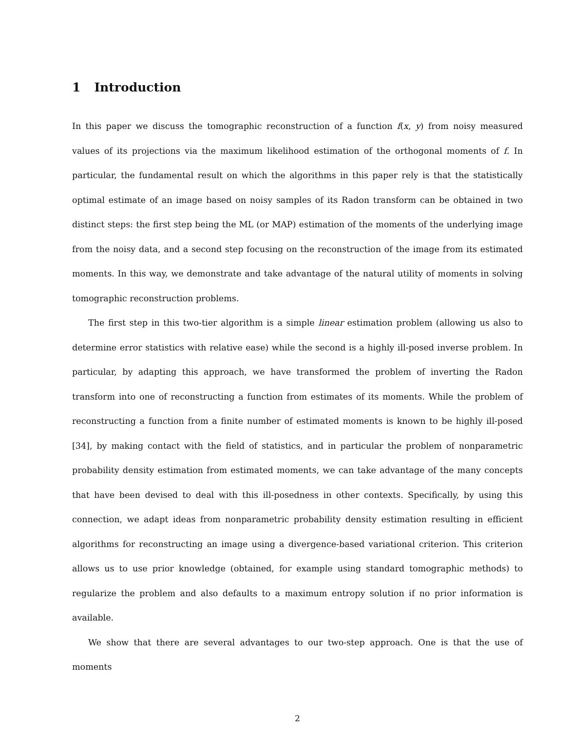1 Introduction
In this paper we discuss the tomographic reconstruction of a function f(x, y) from noisy measured values of its projections via the maximum likelihood estimation of the orthogonal moments of f. In particular, the fundamental result on which the algorithms in this paper rely is that the statistically optimal estimate of an image based on noisy samples of its Radon transform can be obtained in two distinct steps: the first step being the ML (or MAP) estimation of the moments of the underlying image from the noisy data, and a second step focusing on the reconstruction of the image from its estimated moments. In this way, we demonstrate and take advantage of the natural utility of moments in solving tomographic reconstruction problems.
The first step in this two-tier algorithm is a simple linear estimation problem (allowing us also to determine error statistics with relative ease) while the second is a highly ill-posed inverse problem. In particular, by adapting this approach, we have transformed the problem of inverting the Radon transform into one of reconstructing a function from estimates of its moments. While the problem of reconstructing a function from a finite number of estimated moments is known to be highly ill-posed [34], by making contact with the field of statistics, and in particular the problem of nonparametric probability density estimation from estimated moments, we can take advantage of the many concepts that have been devised to deal with this ill-posedness in other contexts. Specifically, by using this connection, we adapt ideas from nonparametric probability density estimation resulting in efficient algorithms for reconstructing an image using a divergence-based variational criterion. This criterion allows us to use prior knowledge (obtained, for example using standard tomographic methods) to regularize the problem and also defaults to a maximum entropy solution if no prior information is available.
We show that there are several advantages to our two-step approach. One is that the use of moments
2